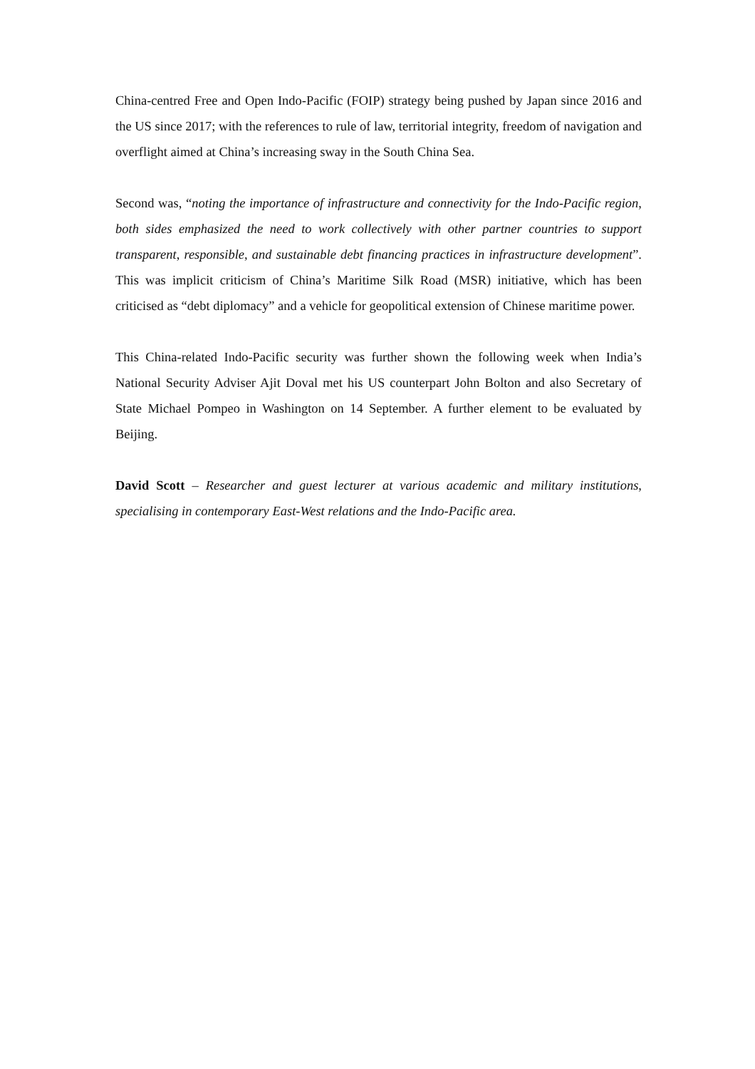China-centred Free and Open Indo-Pacific (FOIP) strategy being pushed by Japan since 2016 and the US since 2017; with the references to rule of law, territorial integrity, freedom of navigation and overflight aimed at China’s increasing sway in the South China Sea.
Second was, “noting the importance of infrastructure and connectivity for the Indo-Pacific region, both sides emphasized the need to work collectively with other partner countries to support transparent, responsible, and sustainable debt financing practices in infrastructure development”. This was implicit criticism of China’s Maritime Silk Road (MSR) initiative, which has been criticised as “debt diplomacy” and a vehicle for geopolitical extension of Chinese maritime power.
This China-related Indo-Pacific security was further shown the following week when India’s National Security Adviser Ajit Doval met his US counterpart John Bolton and also Secretary of State Michael Pompeo in Washington on 14 September. A further element to be evaluated by Beijing.
David Scott – Researcher and guest lecturer at various academic and military institutions, specialising in contemporary East-West relations and the Indo-Pacific area.